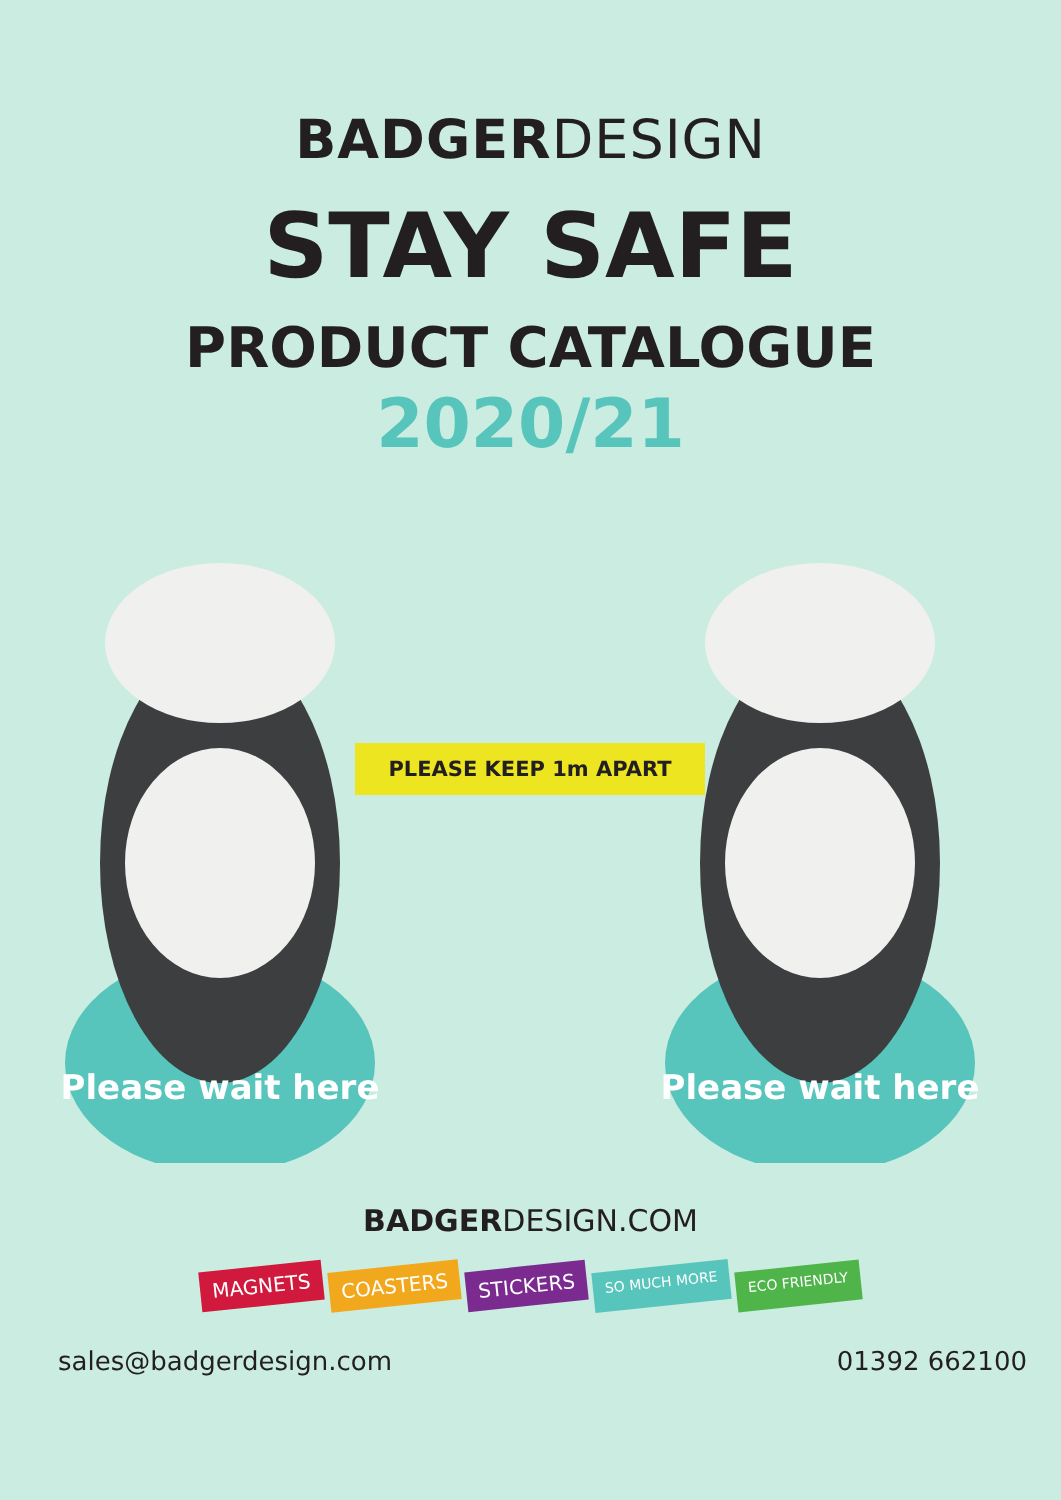BADGERDESIGN
STAY SAFE
PRODUCT CATALOGUE
2020/21
Please wait here
PLEASE KEEP 1m APART
Please wait here
BADGERDESIGN.COM
MAGNETS COASTERS STICKERS SO MUCH MORE ECO FRIENDLY
sales@badgerdesign.com 01392 662100